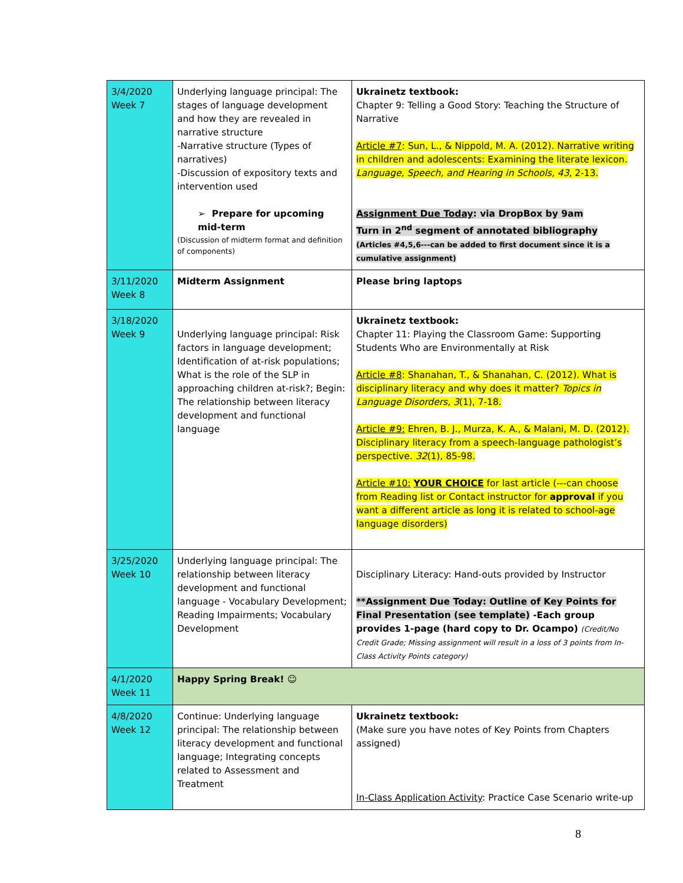| 3/4/2020 Week 7 | Underlying language principal: The stages of language development and how they are revealed in narrative structure -Narrative structure (Types of narratives) -Discussion of expository texts and intervention used ➢ Prepare for upcoming mid-term (Discussion of midterm format and definition of components) | Ukrainetz textbook: Chapter 9: Telling a Good Story: Teaching the Structure of Narrative Article #7 : Sun, L., & Nippold, M. A. (2012). Narrative writing in children and adolescents: Examining the literate lexicon. Language, Speech, and Hearing in Schools, 43 , 2-13. Assignment Due Today : via DropBox by 9am Turn in 2<sup>nd</sup> segment of annotated bibliography (Articles #4,5,6---can be added to first document since it is a cumulative assignment) |
| 3/11/2020 Week 8 | Midterm Assignment | Please bring laptops |
| 3/18/2020 Week 9 | Underlying language principal: Risk factors in language development; Identification of at-risk populations; What is the role of the SLP in approaching children at-risk?; Begin: The relationship between literacy development and functional language | Ukrainetz textbook: Chapter 11: Playing the Classroom Game: Supporting Students Who are Environmentally at Risk Article #8 : Shanahan, T., & Shanahan, C. (2012). What is disciplinary literacy and why does it matter? Topics in Language Disorders, 3 (1), 7-18. Article #9: Ehren, B. J., Murza, K. A., & Malani, M. D. (2012). Disciplinary literacy from a speech-language pathologist’s perspective. 32 (1), 85-98. Article #10: YOUR CHOICE for last article (---can choose from Reading list or Contact instructor for approval if you want a different article as long it is related to school-age language disorders) |
| 3/25/2020 Week 10 | Underlying language principal: The relationship between literacy development and functional language - Vocabulary Development; Reading Impairments; Vocabulary Development | Disciplinary Literacy: Hand-outs provided by Instructor **Assignment Due Today: Outline of Key Points for Final Presentation (see template) -Each group provides 1-page (hard copy to Dr. Ocampo) (Credit/No Credit Grade; Missing assignment will result in a loss of 3 points from In-Class Activity Points category) |
| 4/1/2020 Week 11 | Happy Spring Break! ☺ | |
| 4/8/2020 Week 12 | Continue: Underlying language principal: The relationship between literacy development and functional language; Integrating concepts related to Assessment and Treatment | Ukrainetz textbook: (Make sure you have notes of Key Points from Chapters assigned) In-Class Application Activity : Practice Case Scenario write-up |
8